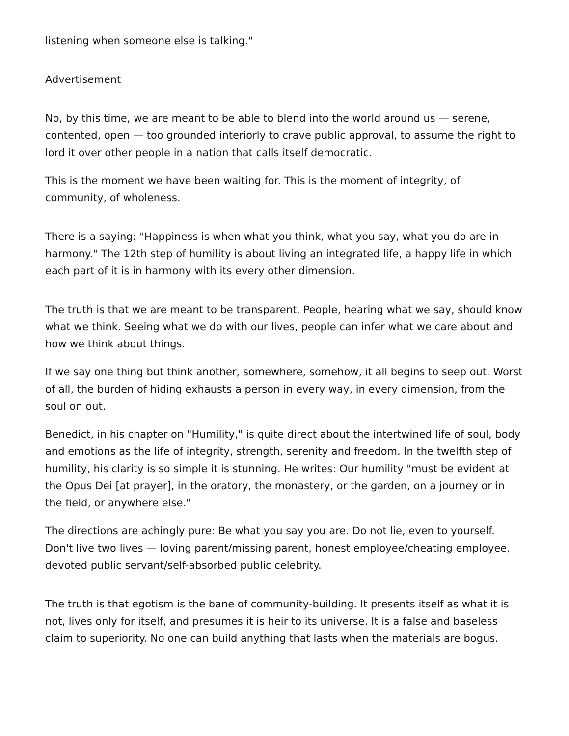listening when someone else is talking."
Advertisement
No, by this time, we are meant to be able to blend into the world around us — serene, contented, open — too grounded interiorly to crave public approval, to assume the right to lord it over other people in a nation that calls itself democratic.
This is the moment we have been waiting for. This is the moment of integrity, of community, of wholeness.
There is a saying: "Happiness is when what you think, what you say, what you do are in harmony." The 12th step of humility is about living an integrated life, a happy life in which each part of it is in harmony with its every other dimension.
The truth is that we are meant to be transparent. People, hearing what we say, should know what we think. Seeing what we do with our lives, people can infer what we care about and how we think about things.
If we say one thing but think another, somewhere, somehow, it all begins to seep out. Worst of all, the burden of hiding exhausts a person in every way, in every dimension, from the soul on out.
Benedict, in his chapter on "Humility," is quite direct about the intertwined life of soul, body and emotions as the life of integrity, strength, serenity and freedom. In the twelfth step of humility, his clarity is so simple it is stunning. He writes: Our humility "must be evident at the Opus Dei [at prayer], in the oratory, the monastery, or the garden, on a journey or in the field, or anywhere else."
The directions are achingly pure: Be what you say you are. Do not lie, even to yourself. Don't live two lives — loving parent/missing parent, honest employee/cheating employee, devoted public servant/self-absorbed public celebrity.
The truth is that egotism is the bane of community-building. It presents itself as what it is not, lives only for itself, and presumes it is heir to its universe. It is a false and baseless claim to superiority. No one can build anything that lasts when the materials are bogus.